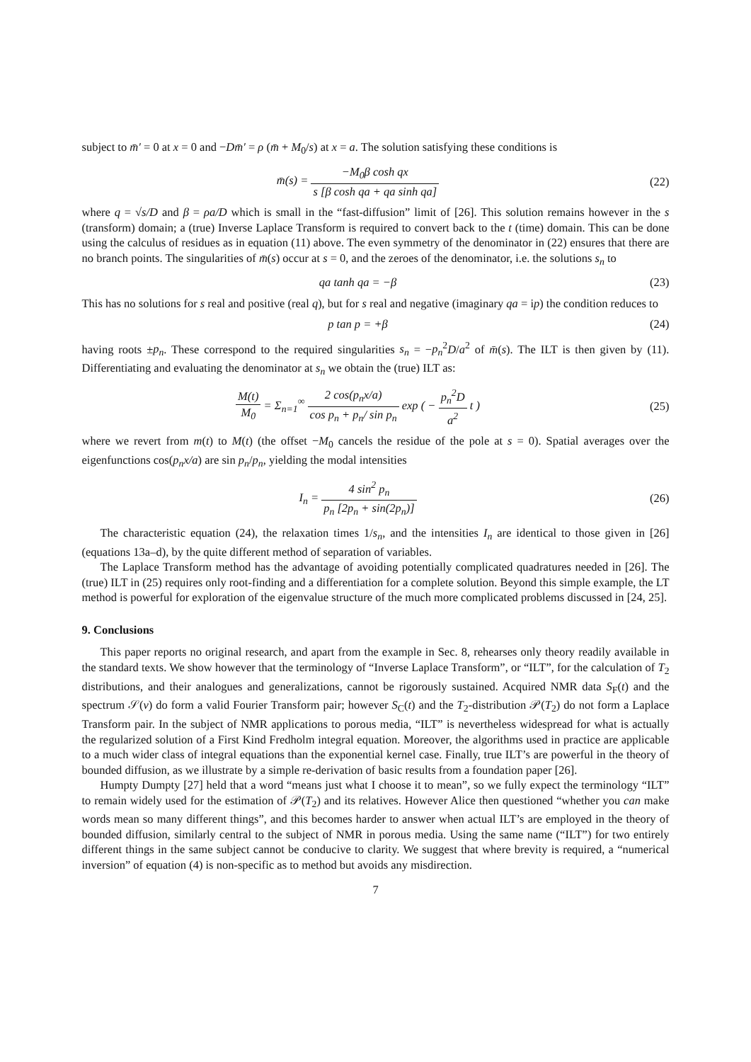subject to m̄′ = 0 at x = 0 and −Dm̄′ = ρ (m̄ + M<sub>0</sub>/s) at x = a. The solution satisfying these conditions is
m̄(s) = −M<sub>0</sub>β cosh qx s [β cosh qa + qa sinh qa]
(22)
where q = √s/D and β = ρa/D which is small in the “fast-diffusion” limit of [26]. This solution remains however in the s (transform) domain; a (true) Inverse Laplace Transform is required to convert back to the t (time) domain. This can be done using the calculus of residues as in equation (11) above. The even symmetry of the denominator in (22) ensures that there are no branch points. The singularities of m̄(s) occur at s = 0, and the zeroes of the denominator, i.e. the solutions s<sub>n</sub> to
qa tanh qa = −β (23)
This has no solutions for s real and positive (real q), but for s real and negative (imaginary qa = ip) the condition reduces to
p tan p = +β (24)
having roots ±p<sub>n</sub>. These correspond to the required singularities s<sub>n</sub> = −p<sub>n</sub><sup>2</sup>D/a<sup>2</sup> of m̄(s). The ILT is then given by (11). Differentiating and evaluating the denominator at s<sub>n</sub> we obtain the (true) ILT as:
M(t) M<sub>0</sub> = Σ<sub>n=1</sub><sup>∞</sup> 2 cos(p<sub>n</sub>x/a) cos p<sub>n</sub> + p<sub>n</sub>/ sin p<sub>n</sub> exp ( − p<sub>n</sub><sup>2</sup>D a<sup>2</sup> t )
(25)
where we revert from m(t) to M(t) (the offset −M<sub>0</sub> cancels the residue of the pole at s = 0). Spatial averages over the eigenfunctions cos(p<sub>n</sub>x/a) are sin p<sub>n</sub>/p<sub>n</sub>, yielding the modal intensities
I<sub>n</sub> = 4 sin<sup>2</sup> p<sub>n</sub> p<sub>n</sub> [2p<sub>n</sub> + sin(2p<sub>n</sub>)]
(26)
The characteristic equation (24), the relaxation times 1/s<sub>n</sub>, and the intensities I<sub>n</sub> are identical to those given in [26] (equations 13a–d), by the quite different method of separation of variables.
The Laplace Transform method has the advantage of avoiding potentially complicated quadratures needed in [26]. The (true) ILT in (25) requires only root-finding and a differentiation for a complete solution. Beyond this simple example, the LT method is powerful for exploration of the eigenvalue structure of the much more complicated problems discussed in [24, 25].
9. Conclusions
This paper reports no original research, and apart from the example in Sec. 8, rehearses only theory readily available in the standard texts. We show however that the terminology of “Inverse Laplace Transform”, or “ILT”, for the calculation of T<sub>2</sub> distributions, and their analogues and generalizations, cannot be rigorously sustained. Acquired NMR data S<sub>F</sub>(t) and the spectrum 𝒮(ν) do form a valid Fourier Transform pair; however S<sub>C</sub>(t) and the T<sub>2</sub>-distribution 𝒫(T<sub>2</sub>) do not form a Laplace Transform pair. In the subject of NMR applications to porous media, “ILT” is nevertheless widespread for what is actually the regularized solution of a First Kind Fredholm integral equation. Moreover, the algorithms used in practice are applicable to a much wider class of integral equations than the exponential kernel case. Finally, true ILT’s are powerful in the theory of bounded diffusion, as we illustrate by a simple re-derivation of basic results from a foundation paper [26].
Humpty Dumpty [27] held that a word “means just what I choose it to mean”, so we fully expect the terminology “ILT” to remain widely used for the estimation of 𝒫(T<sub>2</sub>) and its relatives. However Alice then questioned “whether you can make words mean so many different things”, and this becomes harder to answer when actual ILT’s are employed in the theory of bounded diffusion, similarly central to the subject of NMR in porous media. Using the same name (“ILT”) for two entirely different things in the same subject cannot be conducive to clarity. We suggest that where brevity is required, a “numerical inversion” of equation (4) is non-specific as to method but avoids any misdirection.
7